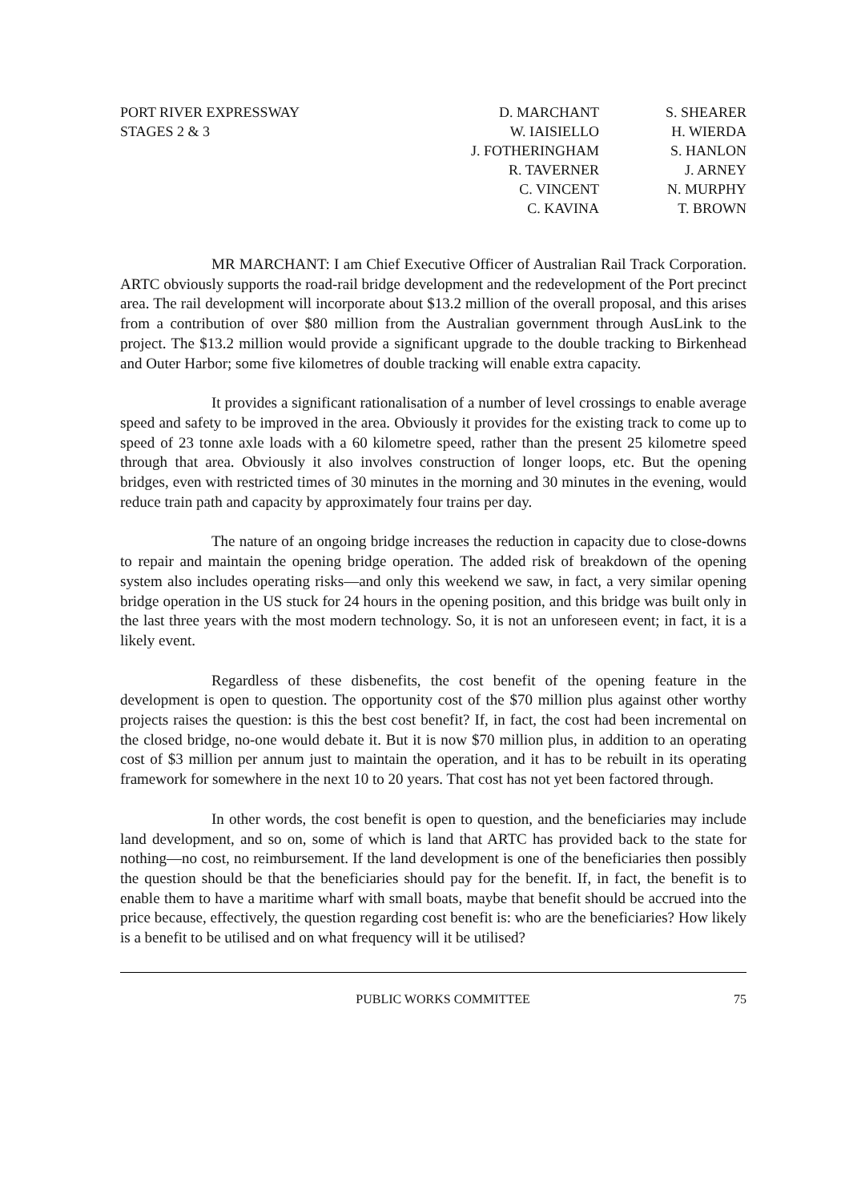PORT RIVER EXPRESSWAY
STAGES 2 & 3
D. MARCHANT
W. IAISIELLO
J. FOTHERINGHAM
R. TAVERNER
C. VINCENT
C. KAVINA
S. SHEARER
H. WIERDA
S. HANLON
J. ARNEY
N. MURPHY
T. BROWN
MR MARCHANT: I am Chief Executive Officer of Australian Rail Track Corporation. ARTC obviously supports the road-rail bridge development and the redevelopment of the Port precinct area. The rail development will incorporate about $13.2 million of the overall proposal, and this arises from a contribution of over $80 million from the Australian government through AusLink to the project. The $13.2 million would provide a significant upgrade to the double tracking to Birkenhead and Outer Harbor; some five kilometres of double tracking will enable extra capacity.
It provides a significant rationalisation of a number of level crossings to enable average speed and safety to be improved in the area. Obviously it provides for the existing track to come up to speed of 23 tonne axle loads with a 60 kilometre speed, rather than the present 25 kilometre speed through that area. Obviously it also involves construction of longer loops, etc. But the opening bridges, even with restricted times of 30 minutes in the morning and 30 minutes in the evening, would reduce train path and capacity by approximately four trains per day.
The nature of an ongoing bridge increases the reduction in capacity due to close-downs to repair and maintain the opening bridge operation. The added risk of breakdown of the opening system also includes operating risks—and only this weekend we saw, in fact, a very similar opening bridge operation in the US stuck for 24 hours in the opening position, and this bridge was built only in the last three years with the most modern technology. So, it is not an unforeseen event; in fact, it is a likely event.
Regardless of these disbenefits, the cost benefit of the opening feature in the development is open to question. The opportunity cost of the $70 million plus against other worthy projects raises the question: is this the best cost benefit? If, in fact, the cost had been incremental on the closed bridge, no-one would debate it. But it is now $70 million plus, in addition to an operating cost of $3 million per annum just to maintain the operation, and it has to be rebuilt in its operating framework for somewhere in the next 10 to 20 years. That cost has not yet been factored through.
In other words, the cost benefit is open to question, and the beneficiaries may include land development, and so on, some of which is land that ARTC has provided back to the state for nothing—no cost, no reimbursement. If the land development is one of the beneficiaries then possibly the question should be that the beneficiaries should pay for the benefit. If, in fact, the benefit is to enable them to have a maritime wharf with small boats, maybe that benefit should be accrued into the price because, effectively, the question regarding cost benefit is: who are the beneficiaries? How likely is a benefit to be utilised and on what frequency will it be utilised?
PUBLIC WORKS COMMITTEE 75